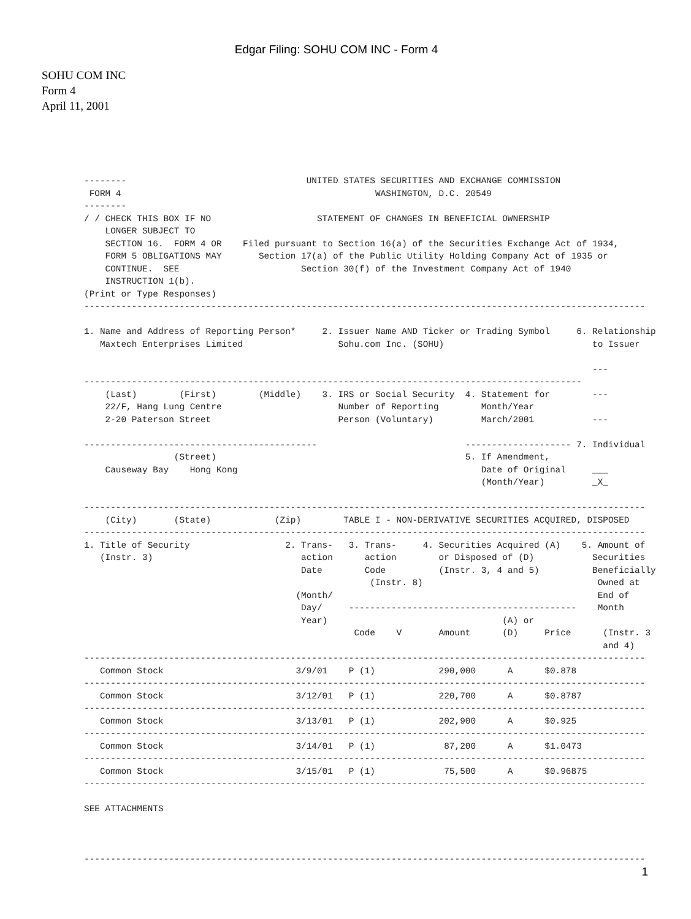Edgar Filing: SOHU COM INC - Form 4
SOHU COM INC
Form 4
April 11, 2001
--------                                  UNITED STATES SECURITIES AND EXCHANGE COMMISSION
 FORM 4                                                WASHINGTON, D.C. 20549
--------
/ / CHECK THIS BOX IF NO                    STATEMENT OF CHANGES IN BENEFICIAL OWNERSHIP
    LONGER SUBJECT TO
    SECTION 16.  FORM 4 OR    Filed pursuant to Section 16(a) of the Securities Exchange Act of 1934,
    FORM 5 OBLIGATIONS MAY       Section 17(a) of the Public Utility Holding Company Act of 1935 or
    CONTINUE.  SEE                       Section 30(f) of the Investment Company Act of 1940
    INSTRUCTION 1(b).
(Print or Type Responses)
----------------------------------------------------------------------------------------------------------

1. Name and Address of Reporting Person*     2. Issuer Name AND Ticker or Trading Symbol     6. Relationship
   Maxtech Enterprises Limited                  Sohu.com Inc. (SOHU)                            to Issuer

                                                                                                ---
----------------------------------------------------------------------------------------------
    (Last)        (First)        (Middle)    3. IRS or Social Security  4. Statement for        ---
    22/F, Hang Lung Centre                      Number of Reporting        Month/Year
    2-20 Paterson Street                        Person (Voluntary)         March/2001           ---

--------------------------------------------                            -------------------- 7. Individual
                 (Street)                                               5. If Amendment,
    Causeway Bay    Hong Kong                                              Date of Original     ___
                                                                           (Month/Year)         _X_

----------------------------------------------------------------------------------------------------------
    (City)       (State)            (Zip)        TABLE I - NON-DERIVATIVE SECURITIES ACQUIRED, DISPOSED
----------------------------------------------------------------------------------------------------------
1. Title of Security                  2. Trans-   3. Trans-     4. Securities Acquired (A)    5. Amount of
   (Instr. 3)                            action      action        or Disposed of (D)           Securities
                                         Date        Code          (Instr. 3, 4 and 5)          Beneficially
                                                      (Instr. 8)                                 Owned at
                                        (Month/                                                  End of
                                         Day/     -------------------------------------------    Month
                                         Year)                                 (A) or
                                                   Code    V       Amount      (D)     Price      (Instr. 3
                                                                                                  and 4)
----------------------------------------------------------------------------------------------------------
   Common Stock                         3/9/01    P (1)            290,000      A      $0.878
----------------------------------------------------------------------------------------------------------
   Common Stock                         3/12/01   P (1)            220,700      A      $0.8787
----------------------------------------------------------------------------------------------------------
   Common Stock                         3/13/01   P (1)            202,900      A      $0.925
----------------------------------------------------------------------------------------------------------
   Common Stock                         3/14/01   P (1)             87,200      A      $1.0473
----------------------------------------------------------------------------------------------------------
   Common Stock                         3/15/01   P (1)             75,500      A      $0.96875
----------------------------------------------------------------------------------------------------------

SEE ATTACHMENTS



----------------------------------------------------------------------------------------------------------
1